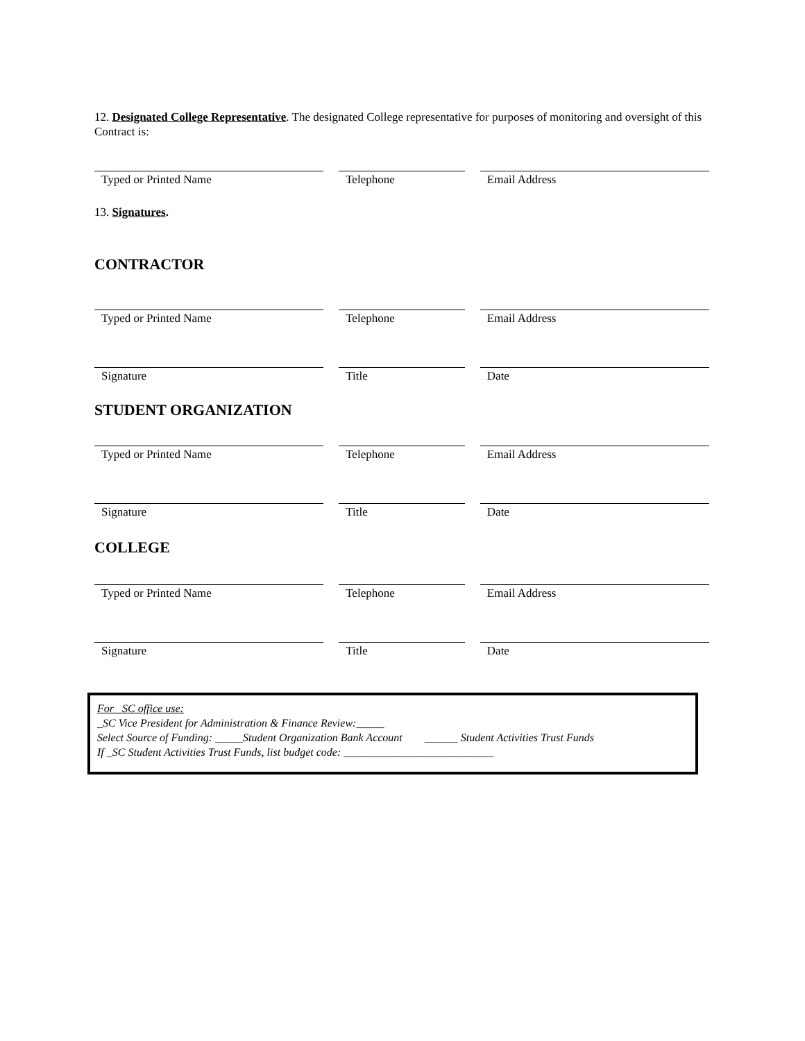12. Designated College Representative. The designated College representative for purposes of monitoring and oversight of this Contract is:
Typed or Printed Name Telephone Email Address
13. Signatures.
CONTRACTOR
Typed or Printed Name Telephone Email Address
Signature Title Date
STUDENT ORGANIZATION
Typed or Printed Name Telephone Email Address
Signature Title Date
COLLEGE
Typed or Printed Name Telephone Email Address
Signature Title Date
For _SC office use:
_SC Vice President for Administration & Finance Review:_____
Select Source of Funding: _____Student Organization Bank Account ______ Student Activities Trust Funds
If _SC Student Activities Trust Funds, list budget code: ___________________________